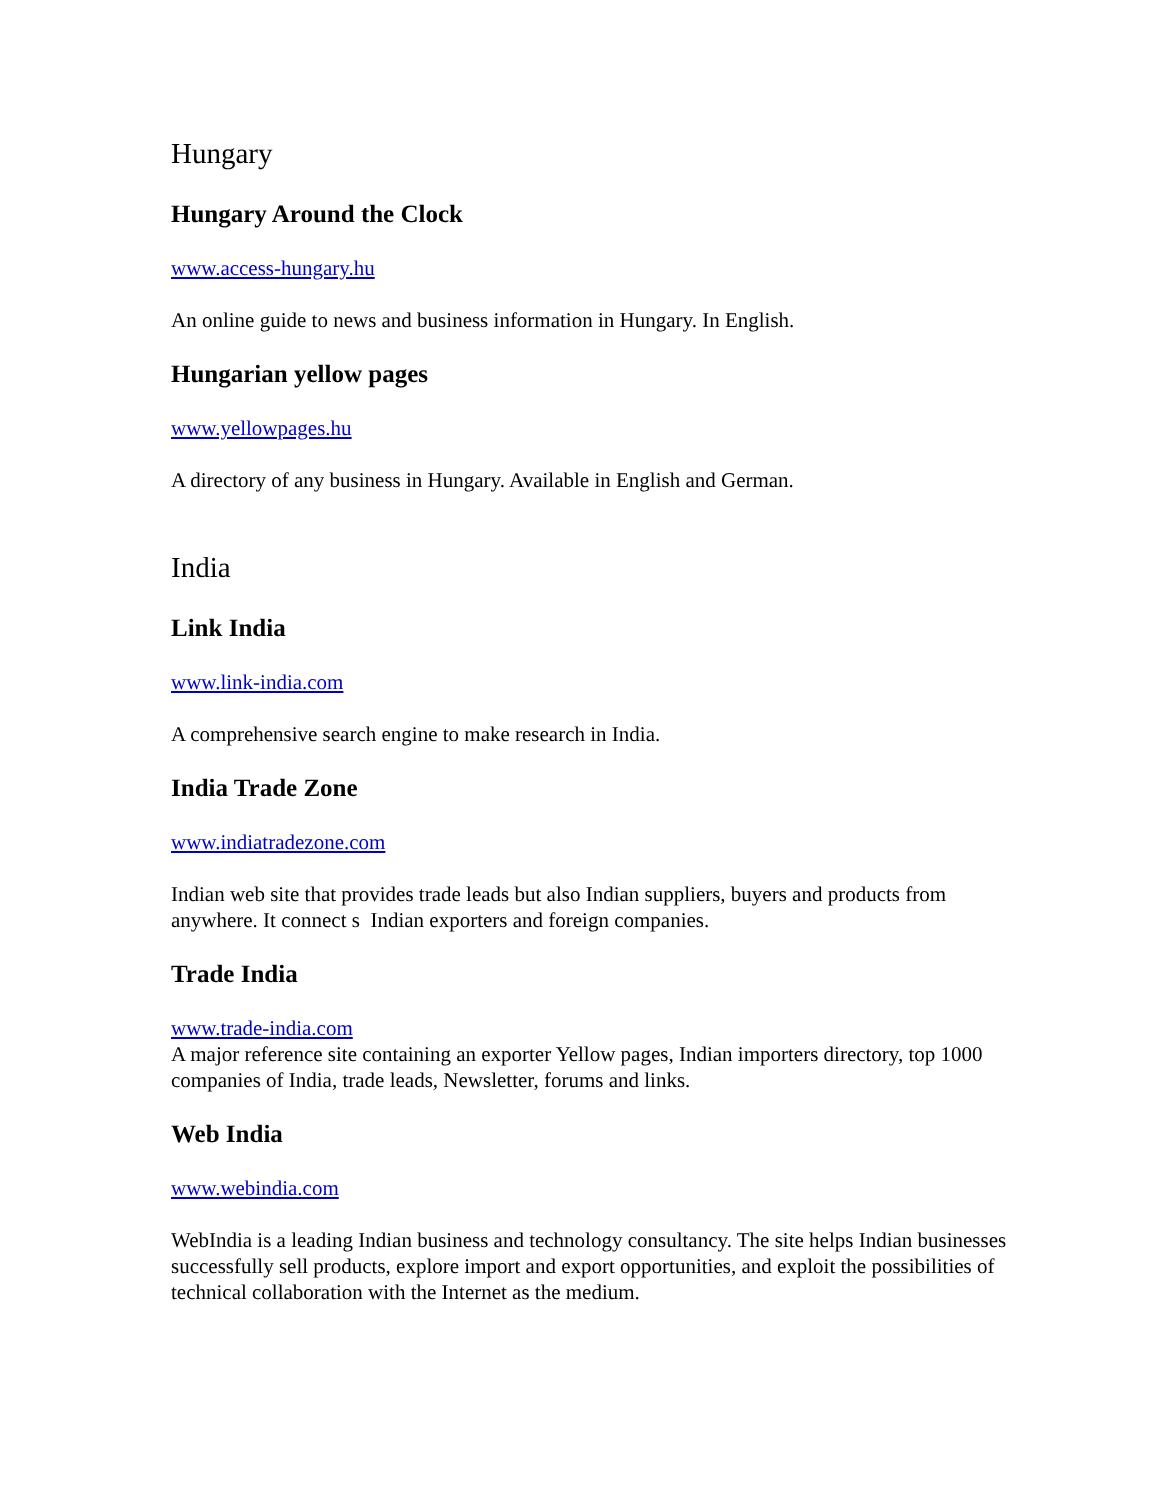Hungary
Hungary Around the Clock
www.access-hungary.hu
An online guide to news and business information in Hungary. In English.
Hungarian yellow pages
www.yellowpages.hu
A directory of any business in Hungary. Available in English and German.
India
Link India
www.link-india.com
A comprehensive search engine to make research in India.
India Trade Zone
www.indiatradezone.com
Indian web site that provides trade leads but also Indian suppliers, buyers and products from anywhere. It connect s Indian exporters and foreign companies.
Trade India
www.trade-india.com
A major reference site containing an exporter Yellow pages, Indian importers directory, top 1000 companies of India, trade leads, Newsletter, forums and links.
Web India
www.webindia.com
WebIndia is a leading Indian business and technology consultancy. The site helps Indian businesses successfully sell products, explore import and export opportunities, and exploit the possibilities of technical collaboration with the Internet as the medium.